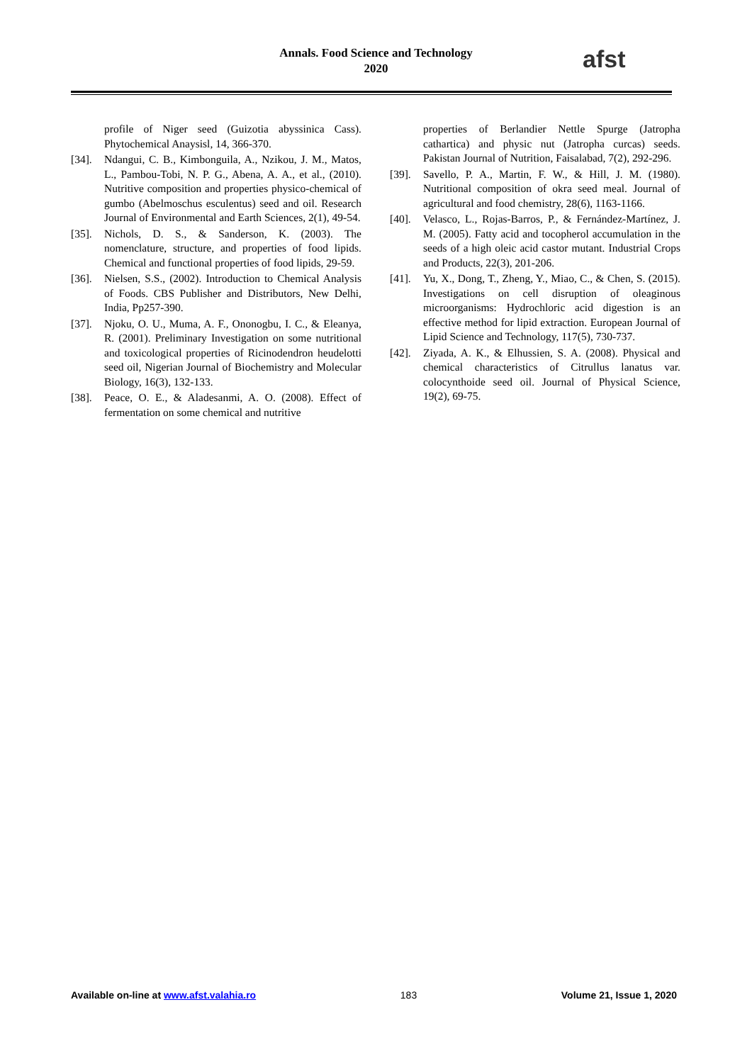Annals. Food Science and Technology
2020
afst
profile of Niger seed (Guizotia abyssinica Cass). Phytochemical Anaysisl, 14, 366-370.
[34]. Ndangui, C. B., Kimbonguila, A., Nzikou, J. M., Matos, L., Pambou-Tobi, N. P. G., Abena, A. A., et al., (2010). Nutritive composition and properties physico-chemical of gumbo (Abelmoschus esculentus) seed and oil. Research Journal of Environmental and Earth Sciences, 2(1), 49-54.
[35]. Nichols, D. S., & Sanderson, K. (2003). The nomenclature, structure, and properties of food lipids. Chemical and functional properties of food lipids, 29-59.
[36]. Nielsen, S.S., (2002). Introduction to Chemical Analysis of Foods. CBS Publisher and Distributors, New Delhi, India, Pp257-390.
[37]. Njoku, O. U., Muma, A. F., Ononogbu, I. C., & Eleanya, R. (2001). Preliminary Investigation on some nutritional and toxicological properties of Ricinodendron heudelotti seed oil, Nigerian Journal of Biochemistry and Molecular Biology, 16(3), 132-133.
[38]. Peace, O. E., & Aladesanmi, A. O. (2008). Effect of fermentation on some chemical and nutritive
properties of Berlandier Nettle Spurge (Jatropha cathartica) and physic nut (Jatropha curcas) seeds. Pakistan Journal of Nutrition, Faisalabad, 7(2), 292-296.
[39]. Savello, P. A., Martin, F. W., & Hill, J. M. (1980). Nutritional composition of okra seed meal. Journal of agricultural and food chemistry, 28(6), 1163-1166.
[40]. Velasco, L., Rojas-Barros, P., & Fernández-Martínez, J. M. (2005). Fatty acid and tocopherol accumulation in the seeds of a high oleic acid castor mutant. Industrial Crops and Products, 22(3), 201-206.
[41]. Yu, X., Dong, T., Zheng, Y., Miao, C., & Chen, S. (2015). Investigations on cell disruption of oleaginous microorganisms: Hydrochloric acid digestion is an effective method for lipid extraction. European Journal of Lipid Science and Technology, 117(5), 730-737.
[42]. Ziyada, A. K., & Elhussien, S. A. (2008). Physical and chemical characteristics of Citrullus lanatus var. colocynthoide seed oil. Journal of Physical Science, 19(2), 69-75.
Available on-line at www.afst.valahia.ro 183 Volume 21, Issue 1, 2020